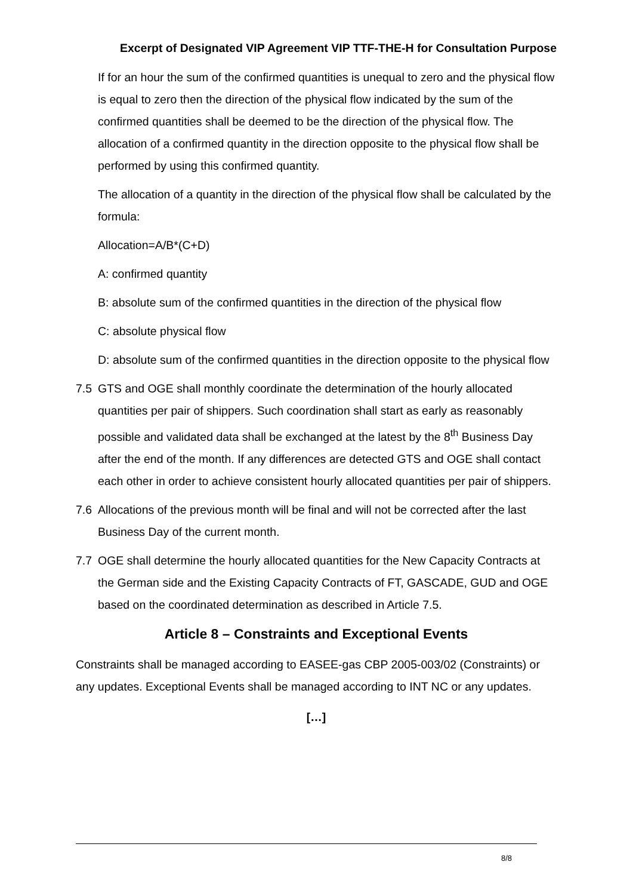Excerpt of Designated VIP Agreement VIP TTF-THE-H for Consultation Purpose
If for an hour the sum of the confirmed quantities is unequal to zero and the physical flow is equal to zero then the direction of the physical flow indicated by the sum of the confirmed quantities shall be deemed to be the direction of the physical flow. The allocation of a confirmed quantity in the direction opposite to the physical flow shall be performed by using this confirmed quantity.
The allocation of a quantity in the direction of the physical flow shall be calculated by the formula:
Allocation=A/B*(C+D)
A: confirmed quantity
B: absolute sum of the confirmed quantities in the direction of the physical flow
C: absolute physical flow
D: absolute sum of the confirmed quantities in the direction opposite to the physical flow
7.5 GTS and OGE shall monthly coordinate the determination of the hourly allocated quantities per pair of shippers. Such coordination shall start as early as reasonably possible and validated data shall be exchanged at the latest by the 8<sup>th</sup> Business Day after the end of the month. If any differences are detected GTS and OGE shall contact each other in order to achieve consistent hourly allocated quantities per pair of shippers.
7.6 Allocations of the previous month will be final and will not be corrected after the last Business Day of the current month.
7.7 OGE shall determine the hourly allocated quantities for the New Capacity Contracts at the German side and the Existing Capacity Contracts of FT, GASCADE, GUD and OGE based on the coordinated determination as described in Article 7.5.
Article 8 – Constraints and Exceptional Events
Constraints shall be managed according to EASEE-gas CBP 2005-003/02 (Constraints) or any updates. Exceptional Events shall be managed according to INT NC or any updates.
[…]
8/8